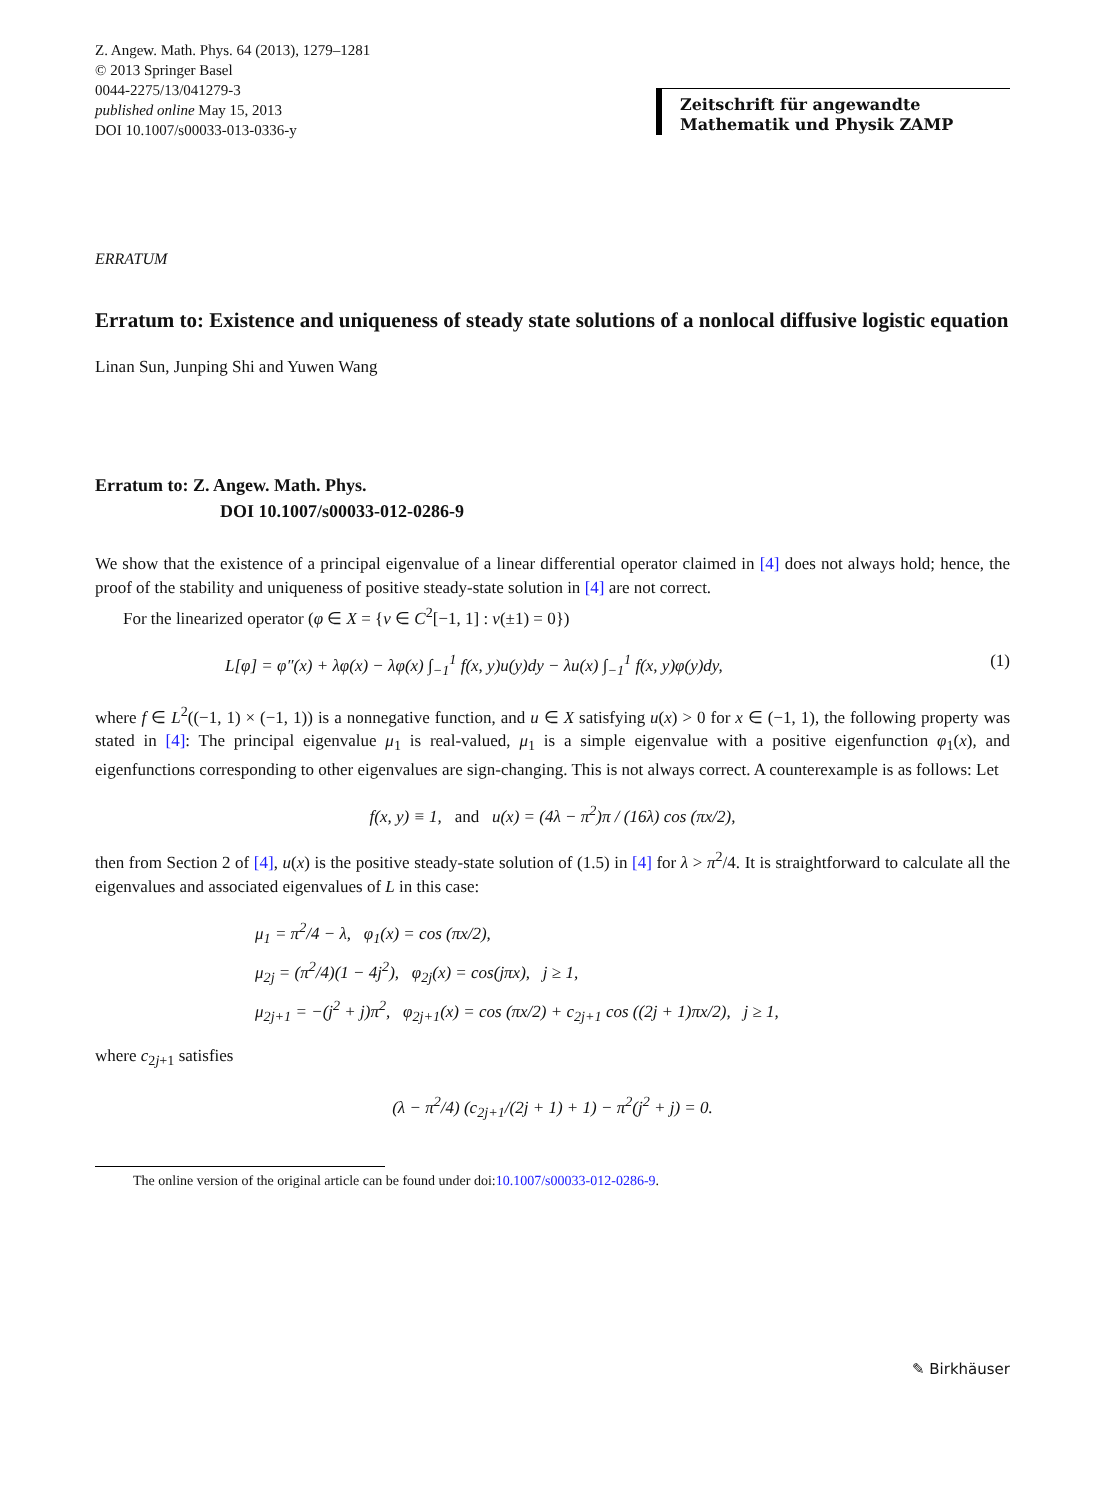Z. Angew. Math. Phys. 64 (2013), 1279–1281
© 2013 Springer Basel
0044-2275/13/041279-3
published online May 15, 2013
DOI 10.1007/s00033-013-0336-y
Zeitschrift für angewandte Mathematik und Physik ZAMP
ERRATUM
Erratum to: Existence and uniqueness of steady state solutions of a nonlocal diffusive logistic equation
Linan Sun, Junping Shi and Yuwen Wang
Erratum to: Z. Angew. Math. Phys.
DOI 10.1007/s00033-012-0286-9
We show that the existence of a principal eigenvalue of a linear differential operator claimed in [4] does not always hold; hence, the proof of the stability and uniqueness of positive steady-state solution in [4] are not correct.
For the linearized operator (φ ∈ X = {v ∈ C<sup>2</sup>[−1, 1] : v(±1) = 0})
L[φ] = φ″(x) + λφ(x) − λφ(x) ∫<sub>−1</sub><sup>1</sup> f(x, y)u(y)dy − λu(x) ∫<sub>−1</sub><sup>1</sup> f(x, y)φ(y)dy, (1)
where f ∈ L<sup>2</sup>((−1, 1) × (−1, 1)) is a nonnegative function, and u ∈ X satisfying u(x) > 0 for x ∈ (−1, 1), the following property was stated in [4]: The principal eigenvalue μ<sub>1</sub> is real-valued, μ<sub>1</sub> is a simple eigenvalue with a positive eigenfunction φ<sub>1</sub>(x), and eigenfunctions corresponding to other eigenvalues are sign-changing. This is not always correct. A counterexample is as follows: Let
f(x, y) ≡ 1, and u(x) = (4λ − π<sup>2</sup>)π / (16λ) cos (πx/2),
then from Section 2 of [4], u(x) is the positive steady-state solution of (1.5) in [4] for λ > π<sup>2</sup>/4. It is straightforward to calculate all the eigenvalues and associated eigenvalues of L in this case:
μ<sub>1</sub> = π<sup>2</sup>/4 − λ, φ<sub>1</sub>(x) = cos (πx/2),
μ<sub>2j</sub> = (π<sup>2</sup>/4)(1 − 4j<sup>2</sup>), φ<sub>2j</sub>(x) = cos(jπx), j ≥ 1,
μ<sub>2j+1</sub> = −(j<sup>2</sup> + j)π<sup>2</sup>, φ<sub>2j+1</sub>(x) = cos (πx/2) + c<sub>2j+1</sub> cos ((2j + 1)πx/2), j ≥ 1,
where c<sub>2j+1</sub> satisfies
(λ − π<sup>2</sup>/4) (c<sub>2j+1</sub>/(2j + 1) + 1) − π<sup>2</sup>(j<sup>2</sup> + j) = 0.
The online version of the original article can be found under doi:10.1007/s00033-012-0286-9.
✎ Birkhäuser